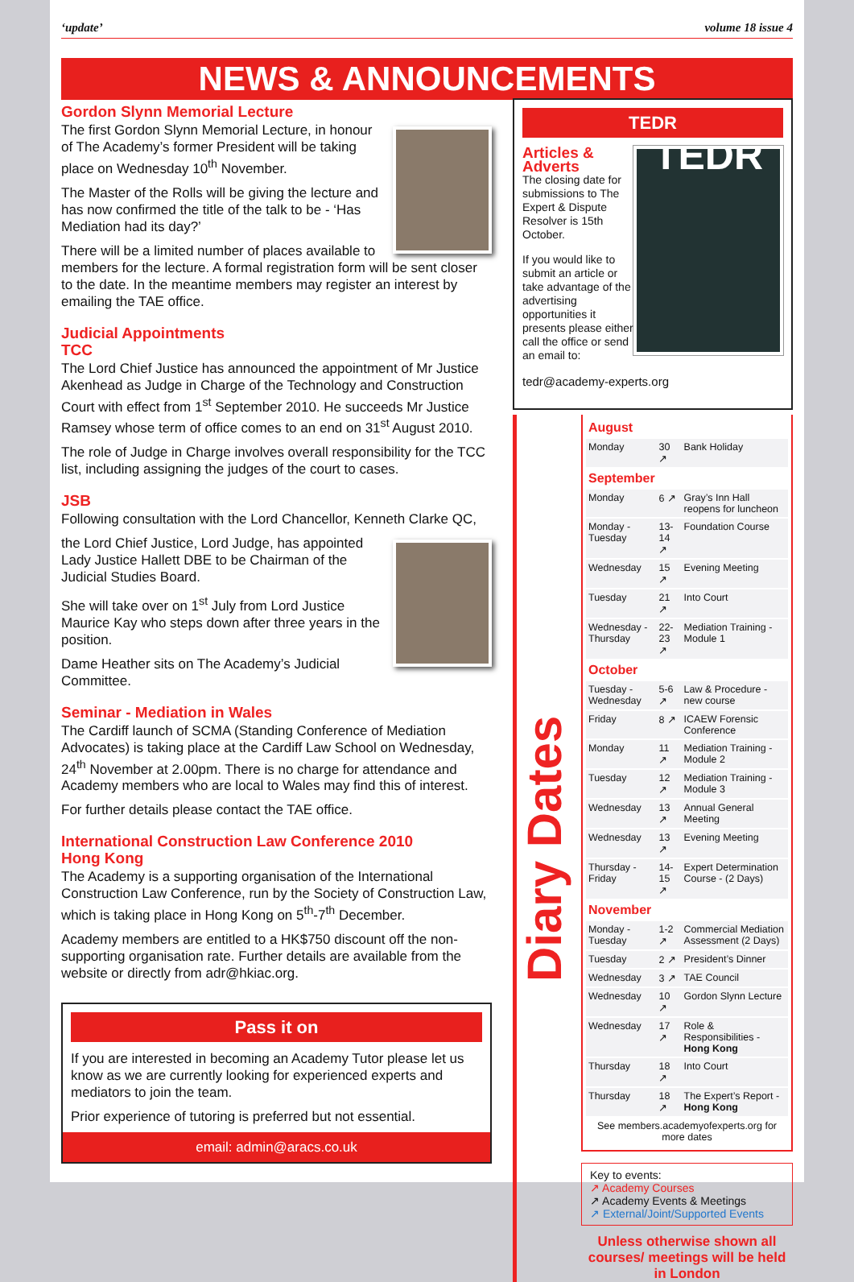‘update’ volume 18 issue 4
NEWS & ANNOUNCEMENTS
Gordon Slynn Memorial Lecture
The first Gordon Slynn Memorial Lecture, in honour of The Academy’s former President will be taking place on Wednesday 10<sup>th</sup> November.
The Master of the Rolls will be giving the lecture and has now confirmed the title of the talk to be - ‘Has Mediation had its day?’
There will be a limited number of places available to members for the lecture. A formal registration form will be sent closer to the date. In the meantime members may register an interest by emailing the TAE office.
Judicial Appointments
TCC
The Lord Chief Justice has announced the appointment of Mr Justice Akenhead as Judge in Charge of the Technology and Construction Court with effect from 1<sup>st</sup> September 2010. He succeeds Mr Justice Ramsey whose term of office comes to an end on 31<sup>st</sup> August 2010.
The role of Judge in Charge involves overall responsibility for the TCC list, including assigning the judges of the court to cases.
JSB
Following consultation with the Lord Chancellor, Kenneth Clarke QC,
the Lord Chief Justice, Lord Judge, has appointed Lady Justice Hallett DBE to be Chairman of the Judicial Studies Board.
She will take over on 1<sup>st</sup> July from Lord Justice Maurice Kay who steps down after three years in the position.
Dame Heather sits on The Academy’s Judicial Committee.
Seminar - Mediation in Wales
The Cardiff launch of SCMA (Standing Conference of Mediation Advocates) is taking place at the Cardiff Law School on Wednesday, 24<sup>th</sup> November at 2.00pm. There is no charge for attendance and Academy members who are local to Wales may find this of interest.
For further details please contact the TAE office.
International Construction Law Conference 2010
Hong Kong
The Academy is a supporting organisation of the International Construction Law Conference, run by the Society of Construction Law, which is taking place in Hong Kong on 5<sup>th</sup>-7<sup>th</sup> December.
Academy members are entitled to a HK$750 discount off the non-supporting organisation rate. Further details are available from the website or directly from adr@hkiac.org.
Pass it on
If you are interested in becoming an Academy Tutor please let us know as we are currently looking for experienced experts and mediators to join the team.
Prior experience of tutoring is preferred but not essential.
email: admin@aracs.co.uk
TEDR
TEDR
Articles &
Adverts
The closing date for submissions to The Expert & Dispute Resolver is 15th October.
If you would like to submit an article or take advantage of the advertising opportunities it presents please either call the office or send an email to:
tedr@academy-experts.org
Diary Dates
| August | | |
| Monday | 30 ↗ | Bank Holiday |
| September | | |
| Monday | 6 ↗ | Gray’s Inn Hall reopens for luncheon |
| Monday - Tuesday | 13-14 ↗ | Foundation Course |
| Wednesday | 15 ↗ | Evening Meeting |
| Tuesday | 21 ↗ | Into Court |
| Wednesday - Thursday | 22-23 ↗ | Mediation Training - Module 1 |
| October | | |
| Tuesday - Wednesday | 5-6 ↗ | Law & Procedure - new course |
| Friday | 8 ↗ | ICAEW Forensic Conference |
| Monday | 11 ↗ | Mediation Training - Module 2 |
| Tuesday | 12 ↗ | Mediation Training - Module 3 |
| Wednesday | 13 ↗ | Annual General Meeting |
| Wednesday | 13 ↗ | Evening Meeting |
| Thursday - Friday | 14-15 ↗ | Expert Determination Course - (2 Days) |
| November | | |
| Monday - Tuesday | 1-2 ↗ | Commercial Mediation Assessment (2 Days) |
| Tuesday | 2 ↗ | President’s Dinner |
| Wednesday | 3 ↗ | TAE Council |
| Wednesday | 10 ↗ | Gordon Slynn Lecture |
| Wednesday | 17 ↗ | Role & Responsibilities - Hong Kong |
| Thursday | 18 ↗ | Into Court |
| Thursday | 18 ↗ | The Expert’s Report - Hong Kong |
| See members.academyofexperts.org for more dates | | |
Key to events:
↗ Academy Courses
↗ Academy Events & Meetings
↗ External/Joint/Supported Events
Unless otherwise shown all courses/ meetings will be held in London